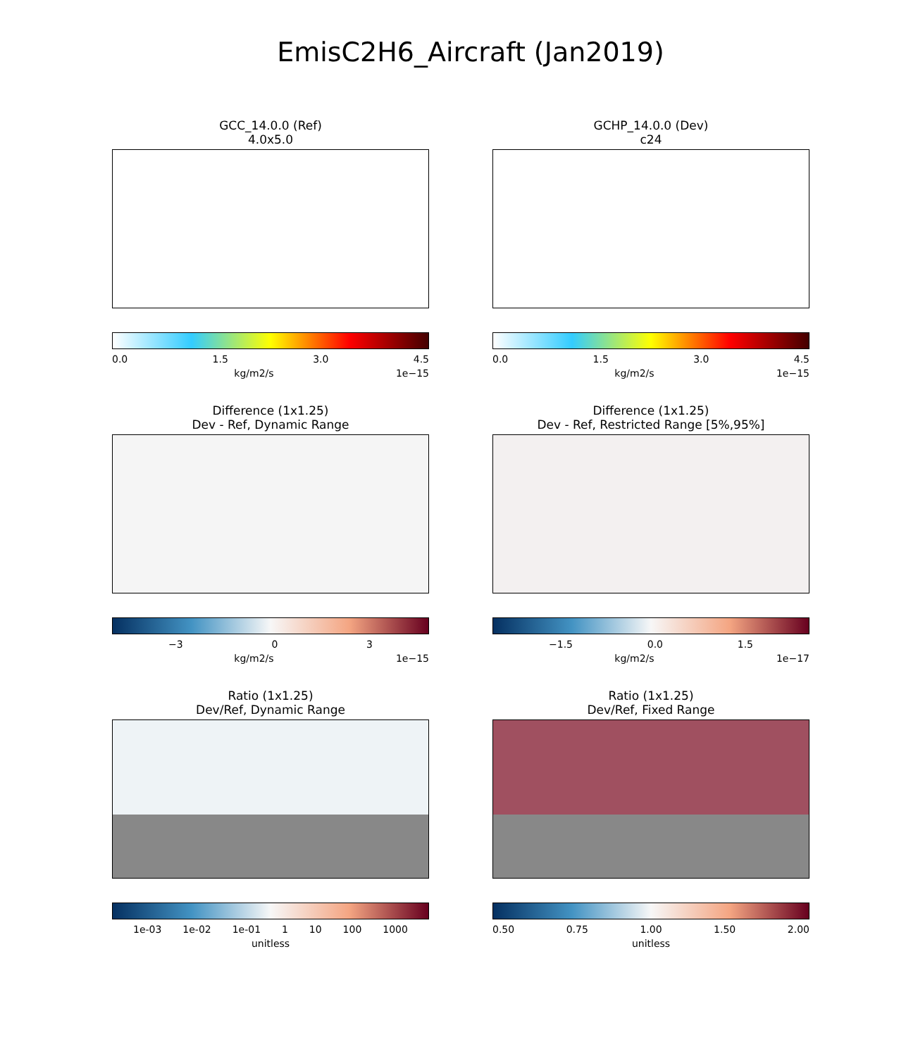EmisC2H6_Aircraft (Jan2019)
GCC_14.0.0 (Ref)
4.0x5.0
0.0 1.5 3.0 4.5
kg/m2/s 1e−15
GCHP_14.0.0 (Dev)
c24
0.0 1.5 3.0 4.5
kg/m2/s 1e−15
Difference (1x1.25)
Dev - Ref, Dynamic Range
−3 0 3
kg/m2/s 1e−15
Difference (1x1.25)
Dev - Ref, Restricted Range [5%,95%]
−1.5 0.0 1.5
kg/m2/s 1e−17
Ratio (1x1.25)
Dev/Ref, Dynamic Range
1e-03 1e-02 1e-01 1 10 100 1000
unitless
Ratio (1x1.25)
Dev/Ref, Fixed Range
0.50 0.75 1.00 1.50 2.00
unitless